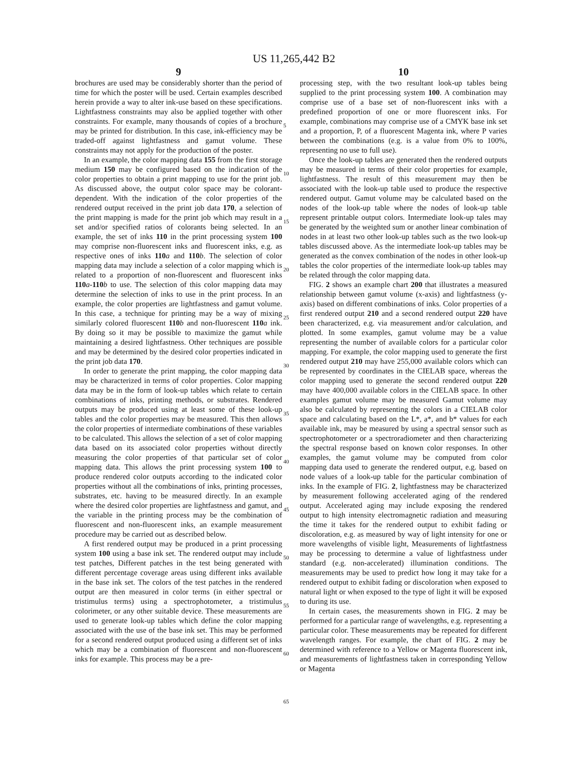US 11,265,442 B2
9
brochures are used may be considerably shorter than the period of time for which the poster will be used. Certain examples described herein provide a way to alter ink-use based on these specifications. Lightfastness constraints may also be applied together with other constraints. For example, many thousands of copies of a brochure may be printed for distribution. In this case, ink-efficiency may be traded-off against lightfastness and gamut volume. These constraints may not apply for the production of the poster.
In an example, the color mapping data 155 from the first storage medium 150 may be configured based on the indication of the color properties to obtain a print mapping to use for the print job. As discussed above, the output color space may be colorant-dependent. With the indication of the color properties of the rendered output received in the print job data 170, a selection of the print mapping is made for the print job which may result in a set and/or specified ratios of colorants being selected. In an example, the set of inks 110 in the print processing system 100 may comprise non-fluorescent inks and fluorescent inks, e.g. as respective ones of inks 110 a and 110 b. The selection of color mapping data may include a selection of a color mapping which is related to a proportion of non-fluorescent and fluorescent inks 110 a-110 b to use. The selection of this color mapping data may determine the selection of inks to use in the print process. In an example, the color properties are lightfastness and gamut volume. In this case, a technique for printing may be a way of mixing similarly colored fluorescent 110 b and non-fluorescent 110 a ink. By doing so it may be possible to maximize the gamut while maintaining a desired lightfastness. Other techniques are possible and may be determined by the desired color properties indicated in the print job data 170.
In order to generate the print mapping, the color mapping data may be characterized in terms of color properties. Color mapping data may be in the form of look-up tables which relate to certain combinations of inks, printing methods, or substrates. Rendered outputs may be produced using at least some of these look-up tables and the color properties may be measured. This then allows the color properties of intermediate combinations of these variables to be calculated. This allows the selection of a set of color mapping data based on its associated color properties without directly measuring the color properties of that particular set of color mapping data. This allows the print processing system 100 to produce rendered color outputs according to the indicated color properties without all the combinations of inks, printing processes, substrates, etc. having to be measured directly. In an example where the desired color properties are lightfastness and gamut, and the variable in the printing process may be the combination of fluorescent and non-fluorescent inks, an example measurement procedure may be carried out as described below.
A first rendered output may be produced in a print processing system 100 using a base ink set. The rendered output may include test patches, Different patches in the test being generated with different percentage coverage areas using different inks available in the base ink set. The colors of the test patches in the rendered output are then measured in color terms (in either spectral or tristimulus terms) using a spectrophotometer, a tristimulus colorimeter, or any other suitable device. These measurements are used to generate look-up tables which define the color mapping associated with the use of the base ink set. This may be performed for a second rendered output produced using a different set of inks which may be a combination of fluorescent and non-fluorescent inks for example. This process may be a pre-
5
10
15
20
25
30
35
40
45
50
55
60
65
10
processing step, with the two resultant look-up tables being supplied to the print processing system 100. A combination may comprise use of a base set of non-fluorescent inks with a predefined proportion of one or more fluorescent inks. For example, combinations may comprise use of a CMYK base ink set and a proportion, P, of a fluorescent Magenta ink, where P varies between the combinations (e.g. is a value from 0% to 100%, representing no use to full use).
Once the look-up tables are generated then the rendered outputs may be measured in terms of their color properties for example, lightfastness. The result of this measurement may then be associated with the look-up table used to produce the respective rendered output. Gamut volume may be calculated based on the nodes of the look-up table where the nodes of look-up table represent printable output colors. Intermediate look-up tales may be generated by the weighted sum or another linear combination of nodes in at least two other look-up tables such as the two look-up tables discussed above. As the intermediate look-up tables may be generated as the convex combination of the nodes in other look-up tables the color properties of the intermediate look-up tables may be related through the color mapping data.
FIG. 2 shows an example chart 200 that illustrates a measured relationship between gamut volume (x-axis) and lightfastness (y-axis) based on different combinations of inks. Color properties of a first rendered output 210 and a second rendered output 220 have been characterized, e.g. via measurement and/or calculation, and plotted. In some examples, gamut volume may be a value representing the number of available colors for a particular color mapping. For example, the color mapping used to generate the first rendered output 210 may have 255,000 available colors which can be represented by coordinates in the CIELAB space, whereas the color mapping used to generate the second rendered output 220 may have 400,000 available colors in the CIELAB space. In other examples gamut volume may be measured Gamut volume may also be calculated by representing the colors in a CIELAB color space and calculating based on the L*, a*, and b* values for each available ink, may be measured by using a spectral sensor such as spectrophotometer or a spectroradiometer and then characterizing the spectral response based on known color responses. In other examples, the gamut volume may be computed from color mapping data used to generate the rendered output, e.g. based on node values of a look-up table for the particular combination of inks. In the example of FIG. 2, lightfastness may be characterized by measurement following accelerated aging of the rendered output. Accelerated aging may include exposing the rendered output to high intensity electromagnetic radiation and measuring the time it takes for the rendered output to exhibit fading or discoloration, e.g. as measured by way of light intensity for one or more wavelengths of visible light, Measurements of lightfastness may be processing to determine a value of lightfastness under standard (e.g. non-accelerated) illumination conditions. The measurements may be used to predict how long it may take for a rendered output to exhibit fading or discoloration when exposed to natural light or when exposed to the type of light it will be exposed to during its use.
In certain cases, the measurements shown in FIG. 2 may be performed for a particular range of wavelengths, e.g. representing a particular color. These measurements may be repeated for different wavelength ranges. For example, the chart of FIG. 2 may be determined with reference to a Yellow or Magenta fluorescent ink, and measurements of lightfastness taken in corresponding Yellow or Magenta